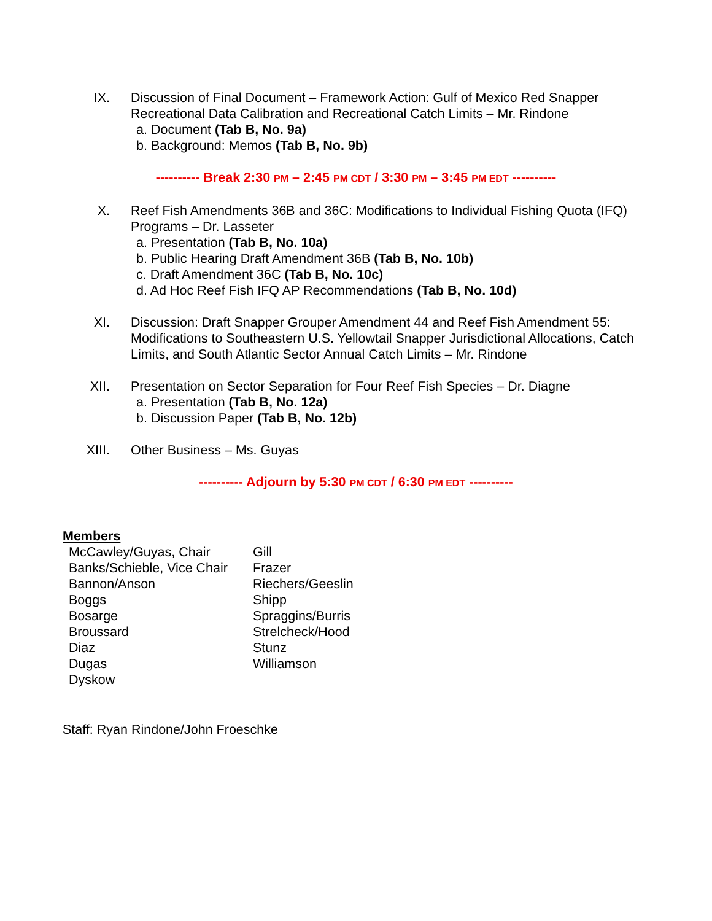IX. Discussion of Final Document – Framework Action: Gulf of Mexico Red Snapper Recreational Data Calibration and Recreational Catch Limits – Mr. Rindone
a. Document (Tab B, No. 9a)
b. Background: Memos (Tab B, No. 9b)
---------- Break 2:30 PM – 2:45 PM CDT / 3:30 PM – 3:45 PM EDT ----------
X. Reef Fish Amendments 36B and 36C: Modifications to Individual Fishing Quota (IFQ) Programs – Dr. Lasseter
a. Presentation (Tab B, No. 10a)
b. Public Hearing Draft Amendment 36B (Tab B, No. 10b)
c. Draft Amendment 36C (Tab B, No. 10c)
d. Ad Hoc Reef Fish IFQ AP Recommendations (Tab B, No. 10d)
XI. Discussion: Draft Snapper Grouper Amendment 44 and Reef Fish Amendment 55: Modifications to Southeastern U.S. Yellowtail Snapper Jurisdictional Allocations, Catch Limits, and South Atlantic Sector Annual Catch Limits – Mr. Rindone
XII. Presentation on Sector Separation for Four Reef Fish Species – Dr. Diagne
a. Presentation (Tab B, No. 12a)
b. Discussion Paper (Tab B, No. 12b)
XIII. Other Business – Ms. Guyas
---------- Adjourn by 5:30 PM CDT / 6:30 PM EDT ----------
Members
McCawley/Guyas, Chair
Banks/Schieble, Vice Chair
Bannon/Anson
Boggs
Bosarge
Broussard
Diaz
Dugas
Dyskow
Gill
Frazer
Riechers/Geeslin
Shipp
Spraggins/Burris
Strelcheck/Hood
Stunz
Williamson
Staff: Ryan Rindone/John Froeschke